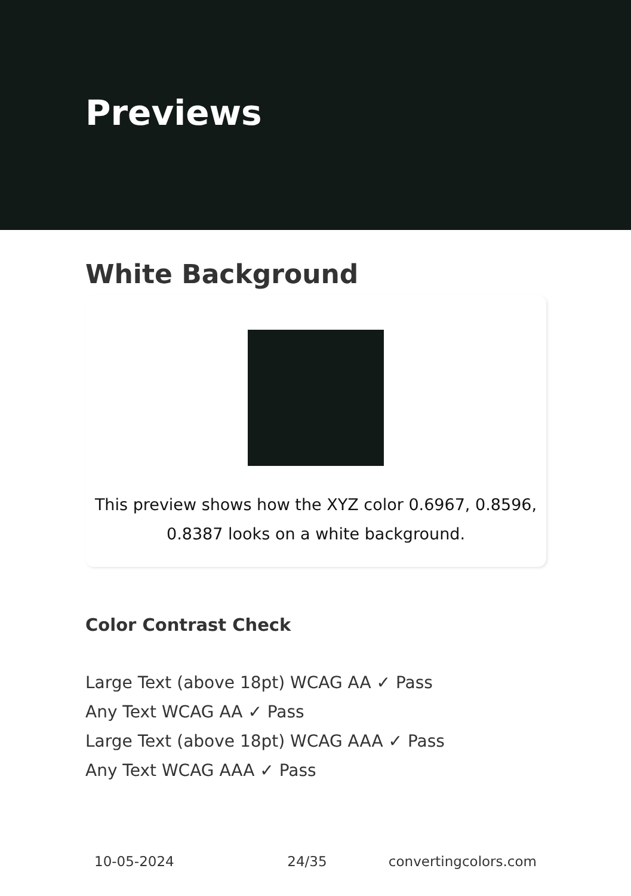Previews
White Background
This preview shows how the XYZ color 0.6967, 0.8596, 0.8387 looks on a white background.
Color Contrast Check
Large Text (above 18pt) WCAG AA ✓ Pass
Any Text WCAG AA ✓ Pass
Large Text (above 18pt) WCAG AAA ✓ Pass
Any Text WCAG AAA ✓ Pass
10-05-2024 24/35 convertingcolors.com